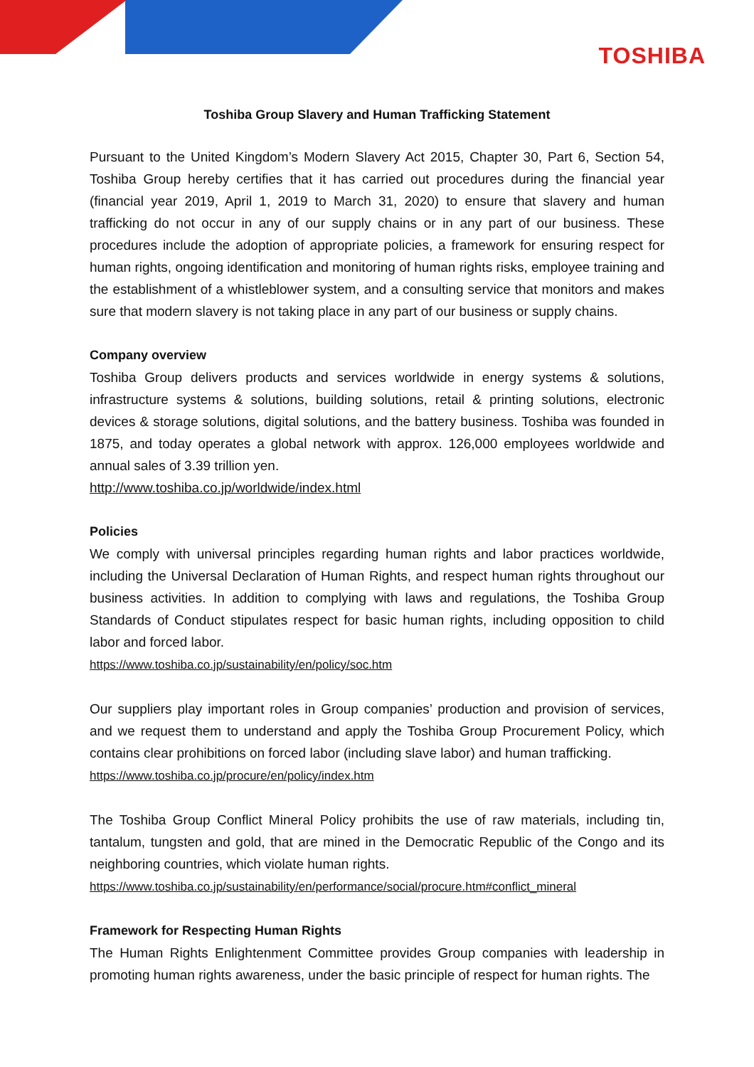TOSHIBA
Toshiba Group Slavery and Human Trafficking Statement
Pursuant to the United Kingdom’s Modern Slavery Act 2015, Chapter 30, Part 6, Section 54, Toshiba Group hereby certifies that it has carried out procedures during the financial year (financial year 2019, April 1, 2019 to March 31, 2020) to ensure that slavery and human trafficking do not occur in any of our supply chains or in any part of our business. These procedures include the adoption of appropriate policies, a framework for ensuring respect for human rights, ongoing identification and monitoring of human rights risks, employee training and the establishment of a whistleblower system, and a consulting service that monitors and makes sure that modern slavery is not taking place in any part of our business or supply chains.
Company overview
Toshiba Group delivers products and services worldwide in energy systems & solutions, infrastructure systems & solutions, building solutions, retail & printing solutions, electronic devices & storage solutions, digital solutions, and the battery business. Toshiba was founded in 1875, and today operates a global network with approx. 126,000 employees worldwide and annual sales of 3.39 trillion yen.
http://www.toshiba.co.jp/worldwide/index.html
Policies
We comply with universal principles regarding human rights and labor practices worldwide, including the Universal Declaration of Human Rights, and respect human rights throughout our business activities. In addition to complying with laws and regulations, the Toshiba Group Standards of Conduct stipulates respect for basic human rights, including opposition to child labor and forced labor.
https://www.toshiba.co.jp/sustainability/en/policy/soc.htm
Our suppliers play important roles in Group companies’ production and provision of services, and we request them to understand and apply the Toshiba Group Procurement Policy, which contains clear prohibitions on forced labor (including slave labor) and human trafficking.
https://www.toshiba.co.jp/procure/en/policy/index.htm
The Toshiba Group Conflict Mineral Policy prohibits the use of raw materials, including tin, tantalum, tungsten and gold, that are mined in the Democratic Republic of the Congo and its neighboring countries, which violate human rights.
https://www.toshiba.co.jp/sustainability/en/performance/social/procure.htm#conflict_mineral
Framework for Respecting Human Rights
The Human Rights Enlightenment Committee provides Group companies with leadership in promoting human rights awareness, under the basic principle of respect for human rights. The